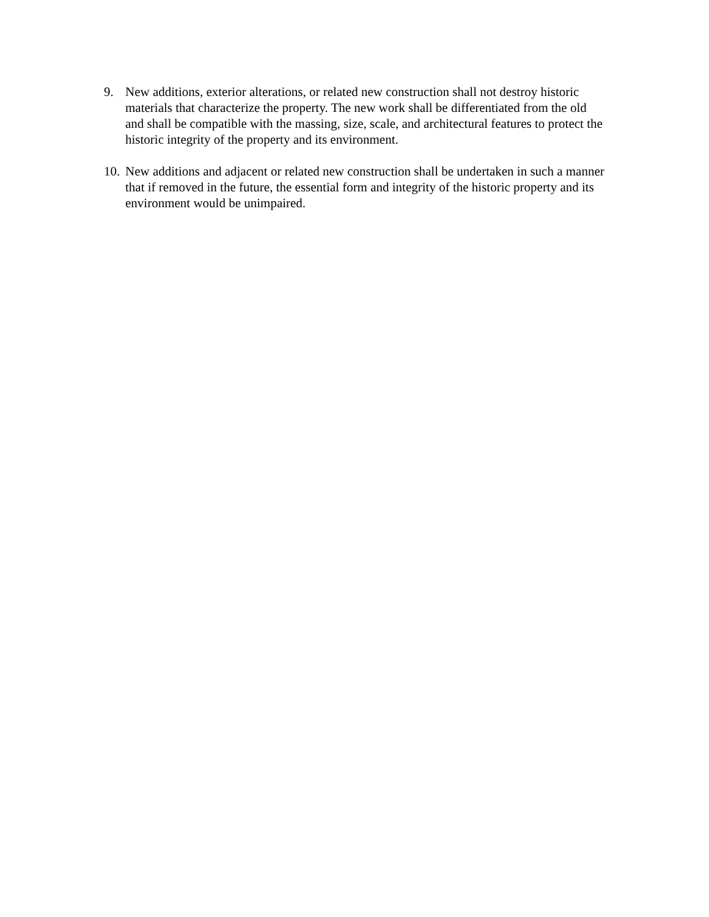9. New additions, exterior alterations, or related new construction shall not destroy historic materials that characterize the property. The new work shall be differentiated from the old and shall be compatible with the massing, size, scale, and architectural features to protect the historic integrity of the property and its environment.
10.
New additions and adjacent or related new construction shall be undertaken in such a manner that if removed in the future, the essential form and integrity of the historic property and its environment would be unimpaired.